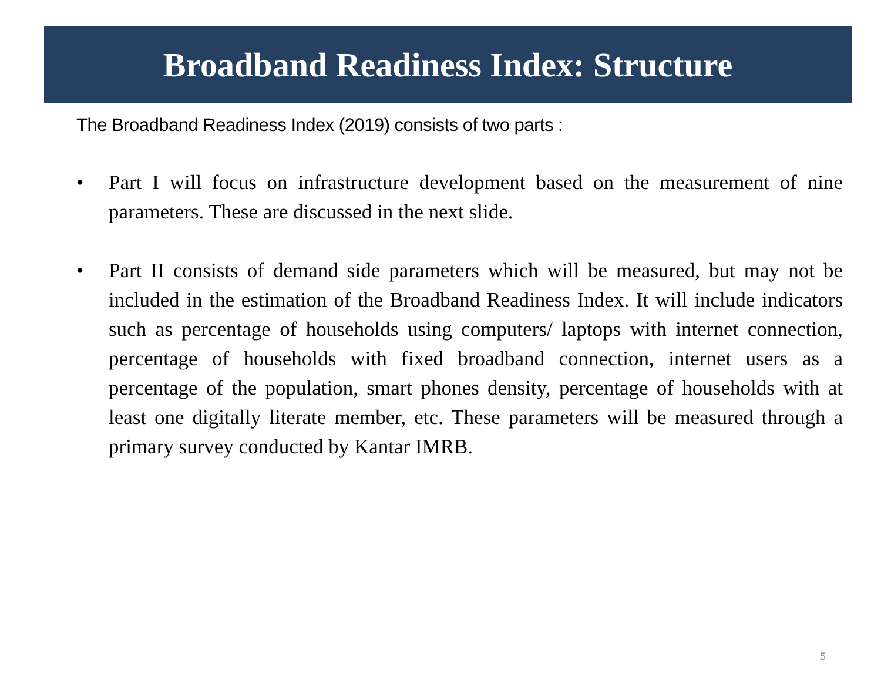Broadband Readiness Index: Structure
The Broadband Readiness Index (2019) consists of two parts :
• Part I will focus on infrastructure development based on the measurement of nine parameters. These are discussed in the next slide.
• Part II consists of demand side parameters which will be measured, but may not be included in the estimation of the Broadband Readiness Index. It will include indicators such as percentage of households using computers/ laptops with internet connection, percentage of households with fixed broadband connection, internet users as a percentage of the population, smart phones density, percentage of households with at least one digitally literate member, etc. These parameters will be measured through a primary survey conducted by Kantar IMRB.
5